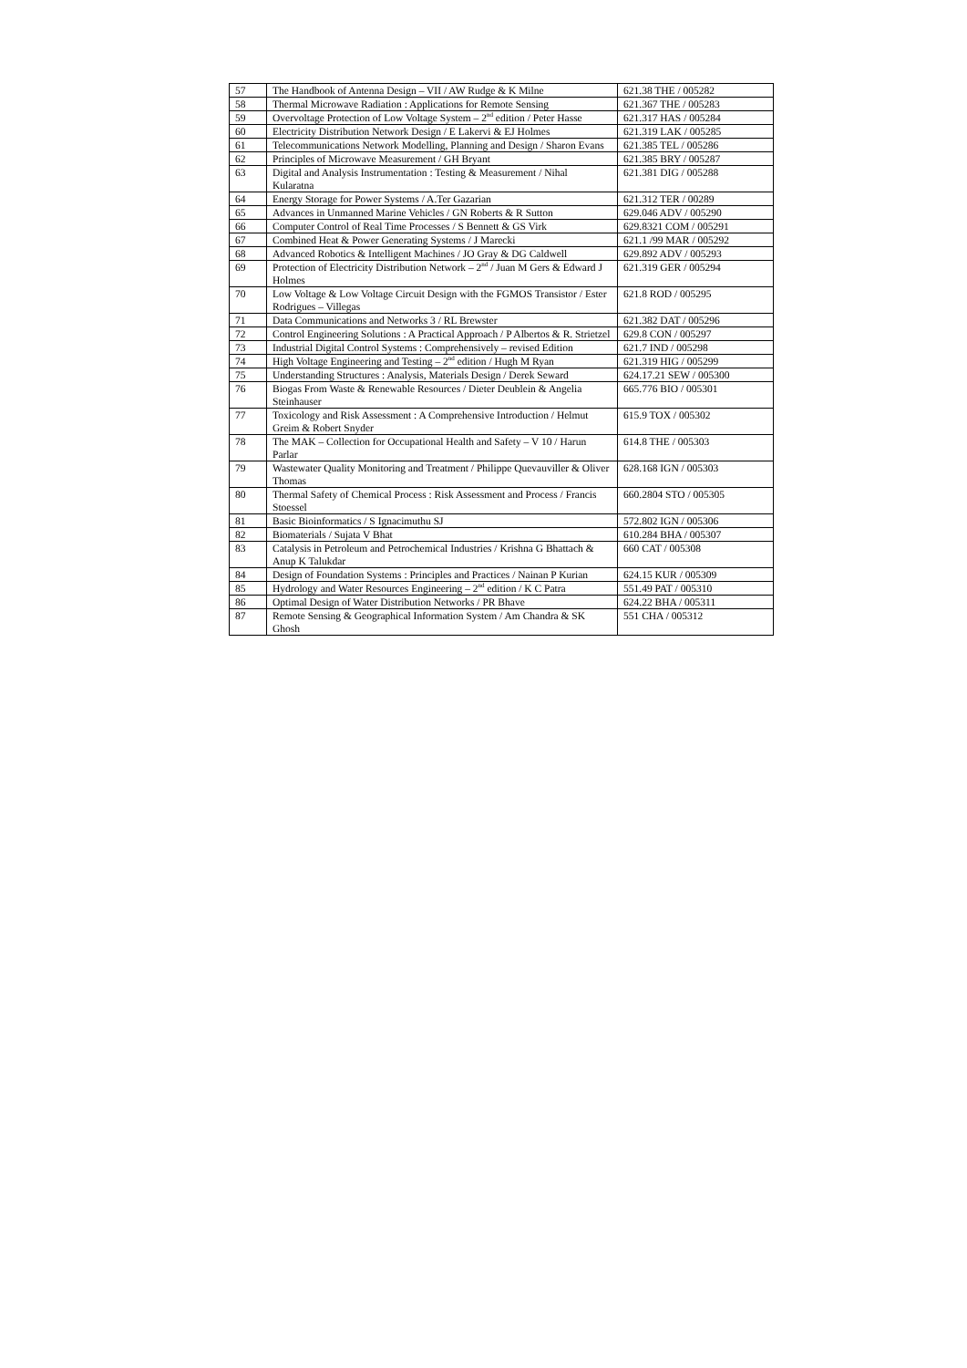| 57 | The Handbook of Antenna Design – VII / AW Rudge & K Milne | 621.38 THE / 005282 |
| 58 | Thermal Microwave Radiation : Applications for Remote Sensing | 621.367 THE / 005283 |
| 59 | Overvoltage Protection of Low Voltage System – 2<sup>nd</sup> edition / Peter Hasse | 621.317 HAS / 005284 |
| 60 | Electricity Distribution Network Design / E Lakervi & EJ Holmes | 621.319 LAK / 005285 |
| 61 | Telecommunications Network Modelling, Planning and Design / Sharon Evans | 621.385 TEL / 005286 |
| 62 | Principles of Microwave Measurement / GH Bryant | 621.385 BRY / 005287 |
| 63 | Digital and Analysis Instrumentation : Testing & Measurement / Nihal Kularatna | 621.381 DIG / 005288 |
| 64 | Energy Storage for Power Systems / A.Ter Gazarian | 621.312 TER / 00289 |
| 65 | Advances in Unmanned Marine Vehicles / GN Roberts & R Sutton | 629.046 ADV / 005290 |
| 66 | Computer Control of Real Time Processes / S Bennett & GS Virk | 629.8321 COM / 005291 |
| 67 | Combined Heat & Power Generating Systems / J Marecki | 621.1 /99 MAR / 005292 |
| 68 | Advanced Robotics & Intelligent Machines / JO Gray & DG Caldwell | 629.892 ADV / 005293 |
| 69 | Protection of Electricity Distribution Network – 2<sup>nd</sup> / Juan M Gers & Edward J Holmes | 621.319 GER / 005294 |
| 70 | Low Voltage & Low Voltage Circuit Design with the FGMOS Transistor / Ester Rodrigues – Villegas | 621.8 ROD / 005295 |
| 71 | Data Communications and Networks 3 / RL Brewster | 621.382 DAT / 005296 |
| 72 | Control Engineering Solutions : A Practical Approach / P Albertos & R. Strietzel | 629.8 CON / 005297 |
| 73 | Industrial Digital Control Systems : Comprehensively – revised Edition | 621.7 IND / 005298 |
| 74 | High Voltage Engineering and Testing – 2<sup>nd</sup> edition / Hugh M Ryan | 621.319 HIG / 005299 |
| 75 | Understanding Structures : Analysis, Materials Design / Derek Seward | 624.17.21 SEW / 005300 |
| 76 | Biogas From Waste & Renewable Resources / Dieter Deublein & Angelia Steinhauser | 665.776 BIO / 005301 |
| 77 | Toxicology and Risk Assessment : A Comprehensive Introduction / Helmut Greim & Robert Snyder | 615.9 TOX / 005302 |
| 78 | The MAK – Collection for Occupational Health and Safety – V 10 / Harun Parlar | 614.8 THE / 005303 |
| 79 | Wastewater Quality Monitoring and Treatment / Philippe Quevauviller & Oliver Thomas | 628.168 IGN / 005303 |
| 80 | Thermal Safety of Chemical Process : Risk Assessment and Process / Francis Stoessel | 660.2804 STO / 005305 |
| 81 | Basic Bioinformatics / S Ignacimuthu SJ | 572.802 IGN / 005306 |
| 82 | Biomaterials / Sujata V Bhat | 610.284 BHA / 005307 |
| 83 | Catalysis in Petroleum and Petrochemical Industries / Krishna G Bhattach & Anup K Talukdar | 660 CAT / 005308 |
| 84 | Design of Foundation Systems : Principles and Practices / Nainan P Kurian | 624.15 KUR / 005309 |
| 85 | Hydrology and Water Resources Engineering – 2<sup>nd</sup> edition / K C Patra | 551.49 PAT / 005310 |
| 86 | Optimal Design of Water Distribution Networks / PR Bhave | 624.22 BHA / 005311 |
| 87 | Remote Sensing & Geographical Information System / Am Chandra & SK Ghosh | 551 CHA / 005312 |